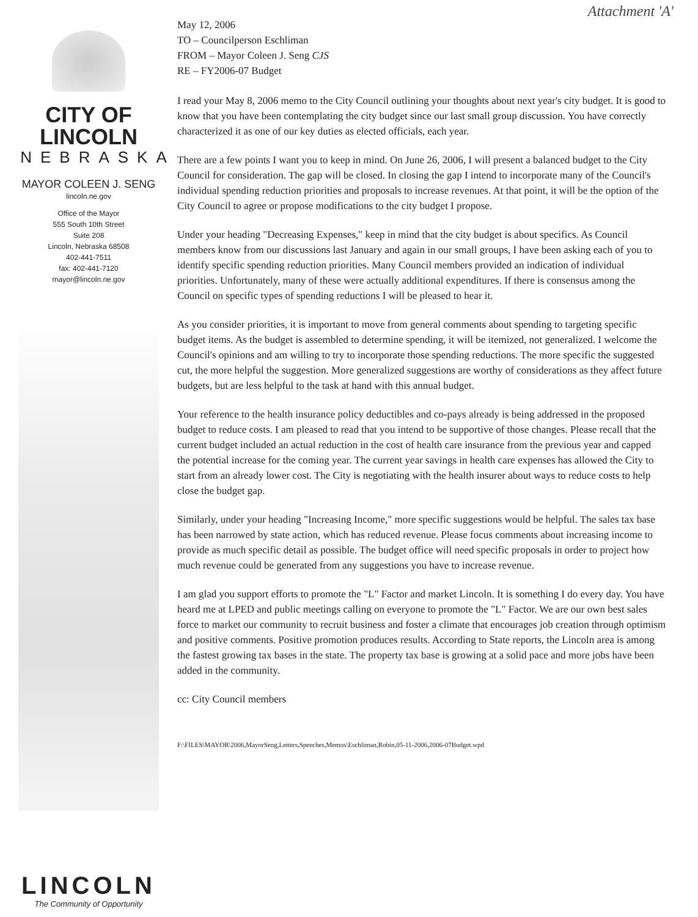Attachment 'A'
CITY OF LINCOLN
NEBRASKA
MAYOR COLEEN J. SENG
lincoln.ne.gov
Office of the Mayor
555 South 10th Street
Suite 208
Lincoln, Nebraska 68508
402-441-7511
fax: 402-441-7120
mayor@lincoln.ne.gov
LINCOLN
The Community of Opportunity
May 12, 2006
TO – Councilperson Eschliman
FROM – Mayor Coleen J. Seng CJS
RE – FY2006-07 Budget
I read your May 8, 2006 memo to the City Council outlining your thoughts about next year's city budget. It is good to know that you have been contemplating the city budget since our last small group discussion. You have correctly characterized it as one of our key duties as elected officials, each year.
There are a few points I want you to keep in mind. On June 26, 2006, I will present a balanced budget to the City Council for consideration. The gap will be closed. In closing the gap I intend to incorporate many of the Council's individual spending reduction priorities and proposals to increase revenues. At that point, it will be the option of the City Council to agree or propose modifications to the city budget I propose.
Under your heading "Decreasing Expenses," keep in mind that the city budget is about specifics. As Council members know from our discussions last January and again in our small groups, I have been asking each of you to identify specific spending reduction priorities. Many Council members provided an indication of individual priorities. Unfortunately, many of these were actually additional expenditures. If there is consensus among the Council on specific types of spending reductions I will be pleased to hear it.
As you consider priorities, it is important to move from general comments about spending to targeting specific budget items. As the budget is assembled to determine spending, it will be itemized, not generalized. I welcome the Council's opinions and am willing to try to incorporate those spending reductions. The more specific the suggested cut, the more helpful the suggestion. More generalized suggestions are worthy of considerations as they affect future budgets, but are less helpful to the task at hand with this annual budget.
Your reference to the health insurance policy deductibles and co-pays already is being addressed in the proposed budget to reduce costs. I am pleased to read that you intend to be supportive of those changes. Please recall that the current budget included an actual reduction in the cost of health care insurance from the previous year and capped the potential increase for the coming year. The current year savings in health care expenses has allowed the City to start from an already lower cost. The City is negotiating with the health insurer about ways to reduce costs to help close the budget gap.
Similarly, under your heading "Increasing Income," more specific suggestions would be helpful. The sales tax base has been narrowed by state action, which has reduced revenue. Please focus comments about increasing income to provide as much specific detail as possible. The budget office will need specific proposals in order to project how much revenue could be generated from any suggestions you have to increase revenue.
I am glad you support efforts to promote the "L" Factor and market Lincoln. It is something I do every day. You have heard me at LPED and public meetings calling on everyone to promote the "L" Factor. We are our own best sales force to market our community to recruit business and foster a climate that encourages job creation through optimism and positive comments. Positive promotion produces results. According to State reports, the Lincoln area is among the fastest growing tax bases in the state. The property tax base is growing at a solid pace and more jobs have been added in the community.
cc: City Council members
F:\FILES\MAYOR\2006,MayorSeng,Letters,Speeches,Memos\Eschliman,Robin,05-11-2006,2006-07Budget.wpd